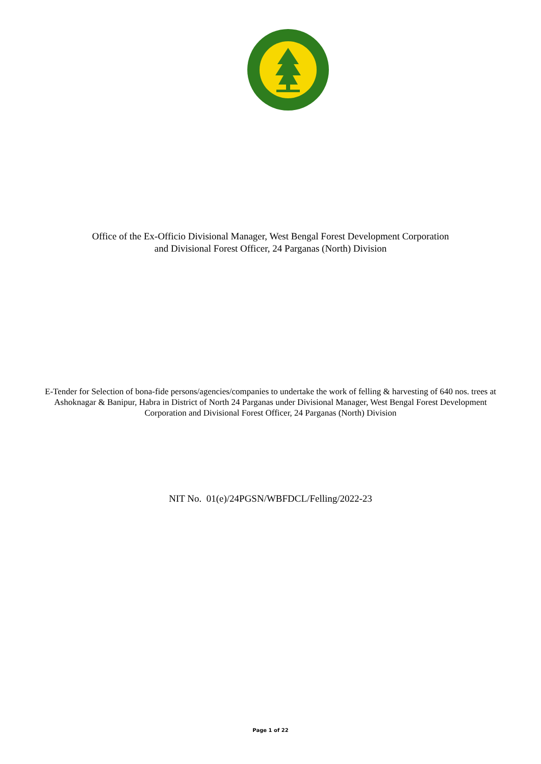Office of the Ex-Officio Divisional Manager, West Bengal Forest Development Corporation
and Divisional Forest Officer, 24 Parganas (North) Division
E-Tender for Selection of bona-fide persons/agencies/companies to undertake the work of felling & harvesting of 640 nos. trees at Ashoknagar & Banipur, Habra in District of North 24 Parganas under Divisional Manager, West Bengal Forest Development Corporation and Divisional Forest Officer, 24 Parganas (North) Division
NIT No. 01(e)/24PGSN/WBFDCL/Felling/2022-23
Page 1 of 22